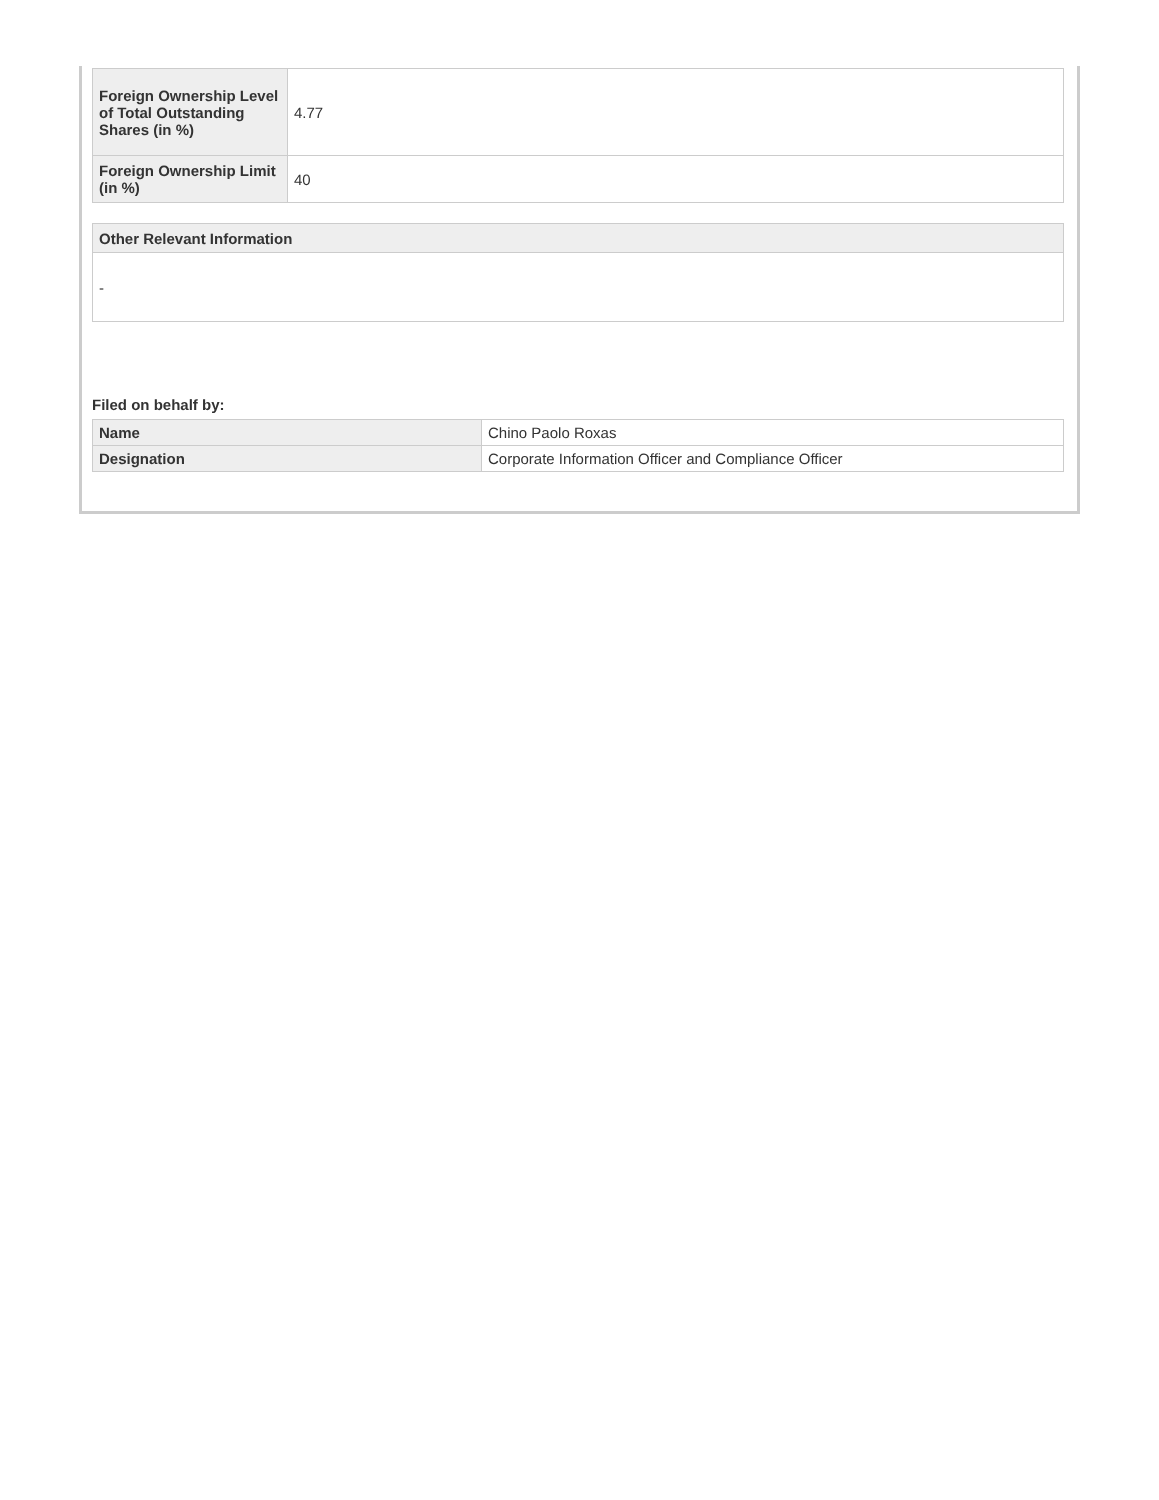| Foreign Ownership Level of Total Outstanding Shares (in %) | 4.77 |
| Foreign Ownership Limit (in %) | 40 |
| Other Relevant Information |
| --- |
| - |
Filed on behalf by:
| Name | Chino Paolo Roxas |
| Designation | Corporate Information Officer and Compliance Officer |